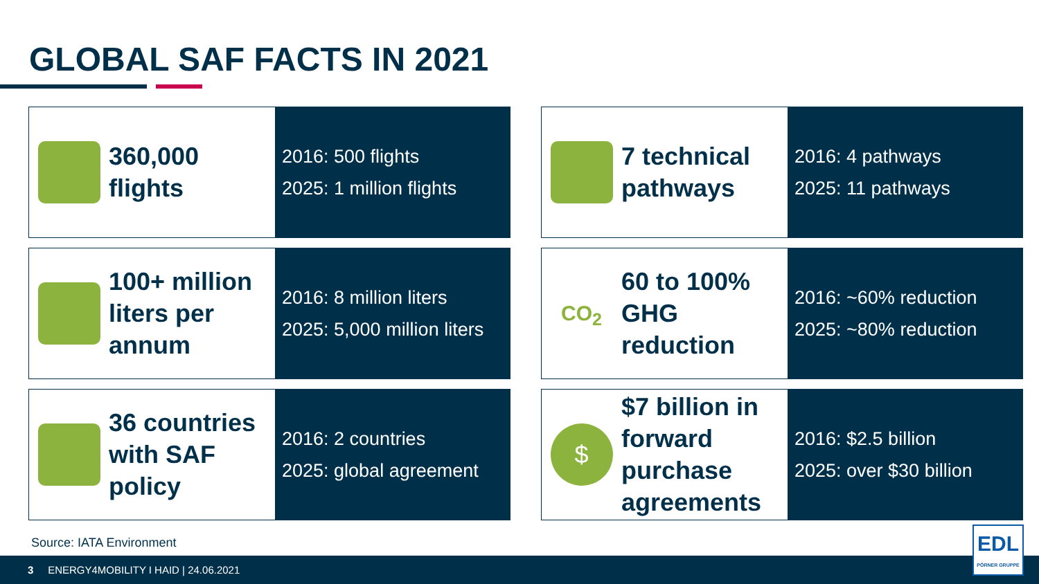GLOBAL SAF FACTS IN 2021
360,000
flights
2016: 500 flights
2025: 1 million flights
7 technical
pathways
2016: 4 pathways
2025: 11 pathways
100+ million
liters per
annum
2016: 8 million liters
2025: 5,000 million liters
CO<sub>2</sub>
60 to 100%
GHG
reduction
2016: ~60% reduction
2025: ~80% reduction
36 countries
with SAF
policy
2016: 2 countries
2025: global agreement
$
$7 billion in
forward
purchase
agreements
2016: $2.5 billion
2025: over $30 billion
Source: IATA Environment
3 ENERGY4MOBILITY I HAID | 24.06.2021
EDL
PÖRNER GRUPPE